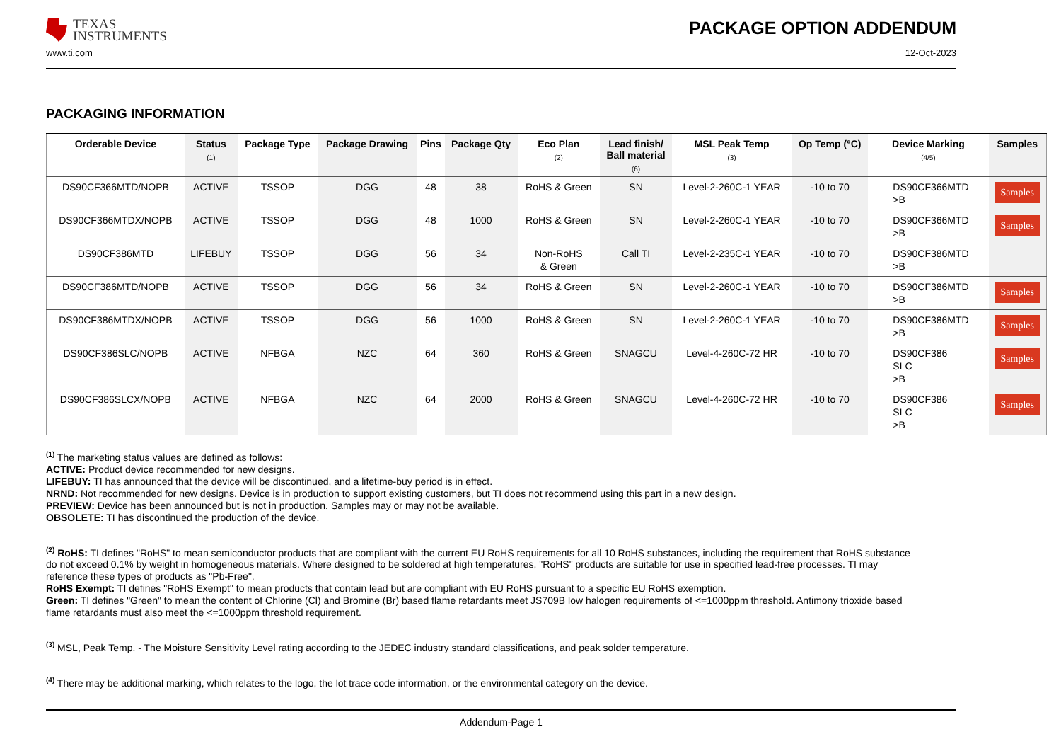TEXAS
INSTRUMENTS
PACKAGE OPTION ADDENDUM
www.ti.com 12-Oct-2023
PACKAGING INFORMATION
| Orderable Device | Status (1) | Package Type | Package Drawing | Pins | Package Qty | Eco Plan (2) | Lead finish/ Ball material (6) | MSL Peak Temp (3) | Op Temp (°C) | Device Marking (4/5) | Samples |
| --- | --- | --- | --- | --- | --- | --- | --- | --- | --- | --- | --- |
| DS90CF366MTD/NOPB | ACTIVE | TSSOP | DGG | 48 | 38 | RoHS & Green | SN | Level-2-260C-1 YEAR | -10 to 70 | DS90CF366MTD >B | Samples |
| DS90CF366MTDX/NOPB | ACTIVE | TSSOP | DGG | 48 | 1000 | RoHS & Green | SN | Level-2-260C-1 YEAR | -10 to 70 | DS90CF366MTD >B | Samples |
| DS90CF386MTD | LIFEBUY | TSSOP | DGG | 56 | 34 | Non-RoHS & Green | Call TI | Level-2-235C-1 YEAR | -10 to 70 | DS90CF386MTD >B | |
| DS90CF386MTD/NOPB | ACTIVE | TSSOP | DGG | 56 | 34 | RoHS & Green | SN | Level-2-260C-1 YEAR | -10 to 70 | DS90CF386MTD >B | Samples |
| DS90CF386MTDX/NOPB | ACTIVE | TSSOP | DGG | 56 | 1000 | RoHS & Green | SN | Level-2-260C-1 YEAR | -10 to 70 | DS90CF386MTD >B | Samples |
| DS90CF386SLC/NOPB | ACTIVE | NFBGA | NZC | 64 | 360 | RoHS & Green | SNAGCU | Level-4-260C-72 HR | -10 to 70 | DS90CF386 SLC >B | Samples |
| DS90CF386SLCX/NOPB | ACTIVE | NFBGA | NZC | 64 | 2000 | RoHS & Green | SNAGCU | Level-4-260C-72 HR | -10 to 70 | DS90CF386 SLC >B | Samples |
<sup>(1)</sup> The marketing status values are defined as follows:
ACTIVE: Product device recommended for new designs.
LIFEBUY: TI has announced that the device will be discontinued, and a lifetime-buy period is in effect.
NRND: Not recommended for new designs. Device is in production to support existing customers, but TI does not recommend using this part in a new design.
PREVIEW: Device has been announced but is not in production. Samples may or may not be available.
OBSOLETE: TI has discontinued the production of the device.
<sup>(2)</sup> RoHS: TI defines "RoHS" to mean semiconductor products that are compliant with the current EU RoHS requirements for all 10 RoHS substances, including the requirement that RoHS substance do not exceed 0.1% by weight in homogeneous materials. Where designed to be soldered at high temperatures, "RoHS" products are suitable for use in specified lead-free processes. TI may reference these types of products as "Pb-Free".
RoHS Exempt: TI defines "RoHS Exempt" to mean products that contain lead but are compliant with EU RoHS pursuant to a specific EU RoHS exemption.
Green: TI defines "Green" to mean the content of Chlorine (Cl) and Bromine (Br) based flame retardants meet JS709B low halogen requirements of <=1000ppm threshold. Antimony trioxide based flame retardants must also meet the <=1000ppm threshold requirement.
<sup>(3)</sup> MSL, Peak Temp. - The Moisture Sensitivity Level rating according to the JEDEC industry standard classifications, and peak solder temperature.
<sup>(4)</sup> There may be additional marking, which relates to the logo, the lot trace code information, or the environmental category on the device.
Addendum-Page 1